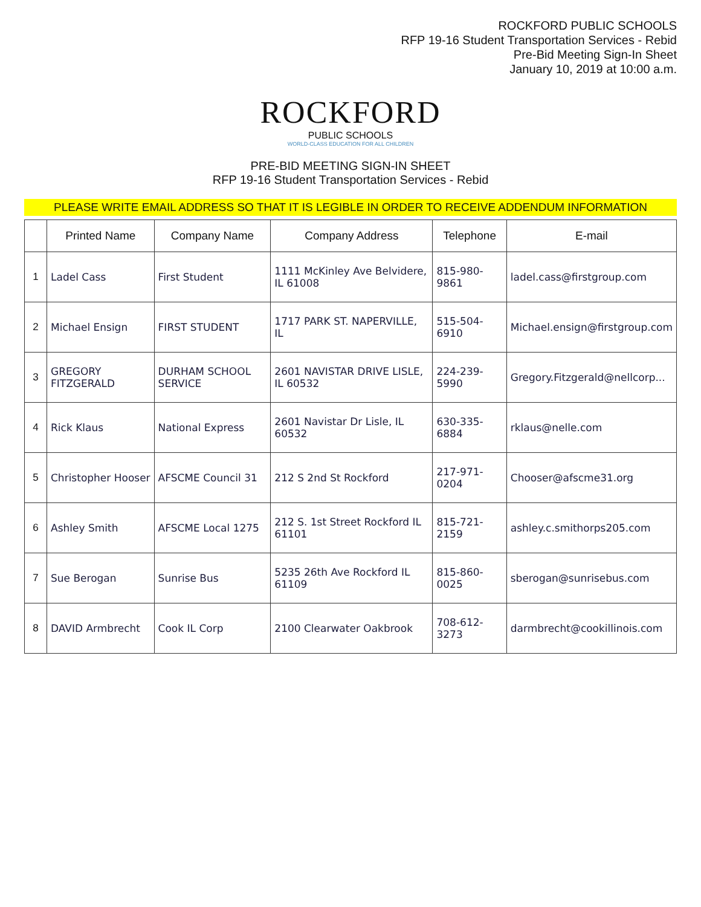ROCKFORD PUBLIC SCHOOLS
RFP 19-16 Student Transportation Services - Rebid
Pre-Bid Meeting Sign-In Sheet
January 10, 2019 at 10:00 a.m.
ROCKFORD
PUBLIC SCHOOLS
WORLD-CLASS EDUCATION FOR ALL CHILDREN
PRE-BID MEETING SIGN-IN SHEET
RFP 19-16 Student Transportation Services - Rebid
PLEASE WRITE EMAIL ADDRESS SO THAT IT IS LEGIBLE IN ORDER TO RECEIVE ADDENDUM INFORMATION
| | Printed Name | Company Name | Company Address | Telephone | E-mail |
| --- | --- | --- | --- | --- | --- |
| 1 | Ladel Cass | First Student | 1111 McKinley Ave Belvidere, IL 61008 | 815-980-9861 | ladel.cass@firstgroup.com |
| 2 | Michael Ensign | FIRST STUDENT | 1717 PARK ST. NAPERVILLE, IL | 515-504-6910 | Michael.ensign@firstgroup.com |
| 3 | GREGORY FITZGERALD | DURHAM SCHOOL SERVICE | 2601 NAVISTAR DRIVE LISLE, IL 60532 | 224-239-5990 | Gregory.Fitzgerald@nellcorp... |
| 4 | Rick Klaus | National Express | 2601 Navistar Dr Lisle, IL 60532 | 630-335-6884 | rklaus@nelle.com |
| 5 | Christopher Hooser | AFSCME Council 31 | 212 S 2nd St Rockford | 217-971-0204 | Chooser@afscme31.org |
| 6 | Ashley Smith | AFSCME Local 1275 | 212 S. 1st Street Rockford IL 61101 | 815-721-2159 | ashley.c.smithorps205.com |
| 7 | Sue Berogan | Sunrise Bus | 5235 26th Ave Rockford IL 61109 | 815-860-0025 | sberogan@sunrisebus.com |
| 8 | DAVID Armbrecht | Cook IL Corp | 2100 Clearwater Oakbrook | 708-612-3273 | darmbrecht@cookillinois.com |